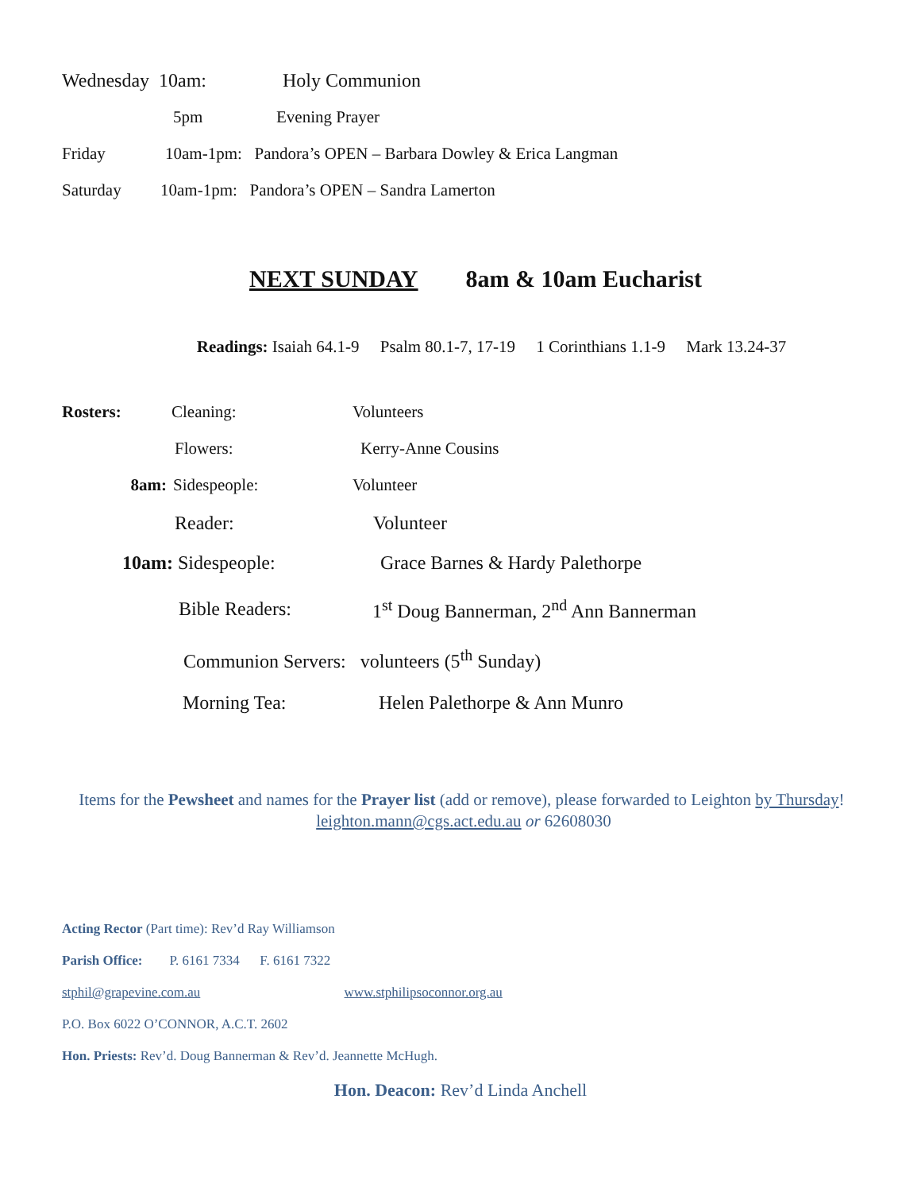Wednesday 10am: Holy Communion
5pm Evening Prayer
Friday 10am-1pm: Pandora’s OPEN – Barbara Dowley & Erica Langman
Saturday 10am-1pm: Pandora’s OPEN – Sandra Lamerton
NEXT SUNDAY 8am & 10am Eucharist
Readings: Isaiah 64.1-9 Psalm 80.1-7, 17-19 1 Corinthians 1.1-9 Mark 13.24-37
Rosters: Cleaning: Volunteers
Flowers: Kerry-Anne Cousins
8am: Sidespeople: Volunteer
Reader: Volunteer
10am: Sidespeople: Grace Barnes & Hardy Palethorpe
Bible Readers: 1<sup>st</sup> Doug Bannerman, 2<sup>nd</sup> Ann Bannerman
Communion Servers: volunteers (5<sup>th</sup> Sunday)
Morning Tea: Helen Palethorpe & Ann Munro
Items for the Pewsheet and names for the Prayer list (add or remove), please forwarded to Leighton by Thursday! leighton.mann@cgs.act.edu.au or 62608030
Acting Rector (Part time): Rev’d Ray Williamson
Parish Office: P. 6161 7334 F. 6161 7322
stphil@grapevine.com.au www.stphilipsoconnor.org.au
P.O. Box 6022 O’CONNOR, A.C.T. 2602
Hon. Priests: Rev’d. Doug Bannerman & Rev’d. Jeannette McHugh.
Hon. Deacon: Rev’d Linda Anchell